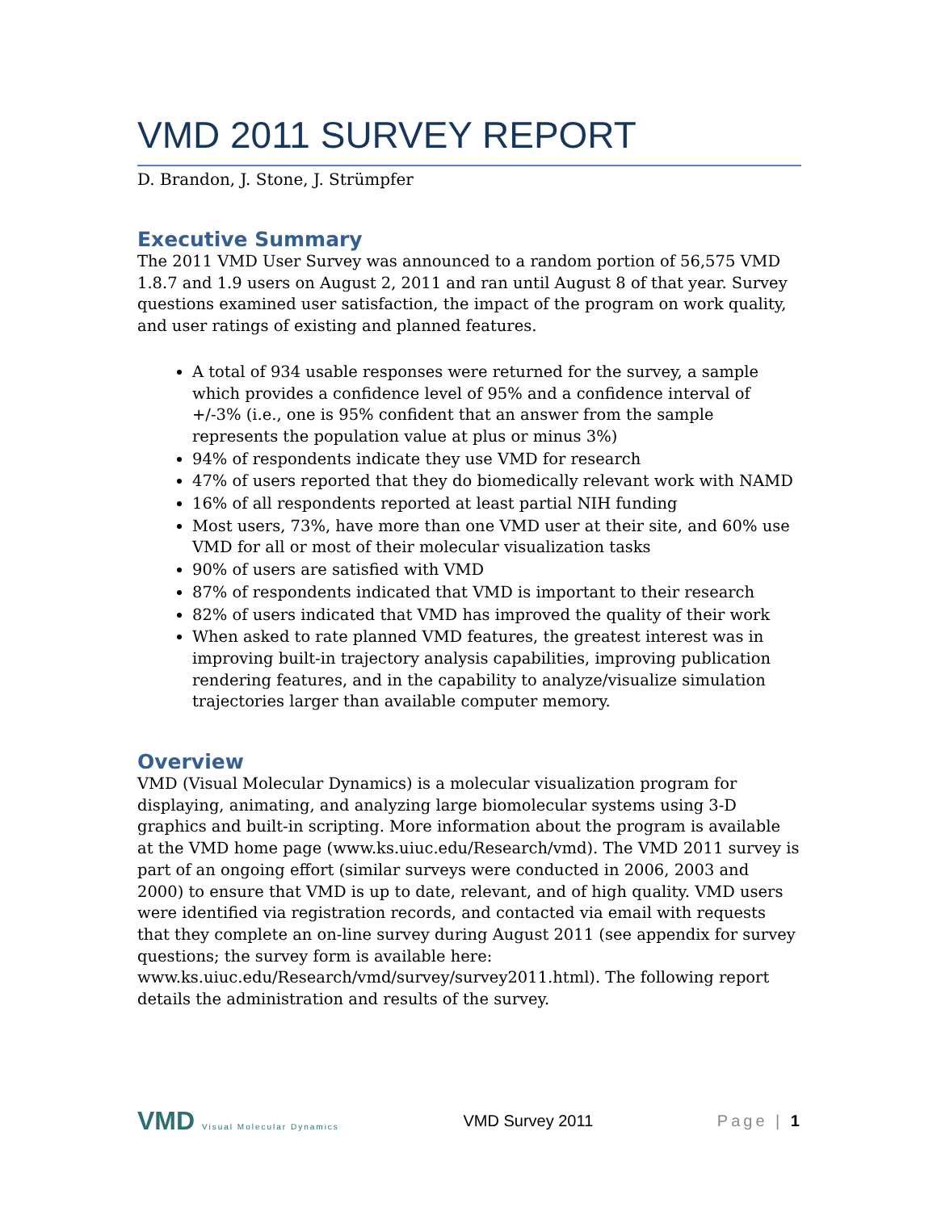VMD 2011 SURVEY REPORT
D. Brandon, J. Stone, J. Strümpfer
Executive Summary
The 2011 VMD User Survey was announced to a random portion of 56,575 VMD 1.8.7 and 1.9 users on August 2, 2011 and ran until August 8 of that year. Survey questions examined user satisfaction, the impact of the program on work quality, and user ratings of existing and planned features.
A total of 934 usable responses were returned for the survey, a sample which provides a confidence level of 95% and a confidence interval of +/-3% (i.e., one is 95% confident that an answer from the sample represents the population value at plus or minus 3%)
94% of respondents indicate they use VMD for research
47% of users reported that they do biomedically relevant work with NAMD
16% of all respondents reported at least partial NIH funding
Most users, 73%, have more than one VMD user at their site, and 60% use VMD for all or most of their molecular visualization tasks
90% of users are satisfied with VMD
87% of respondents indicated that VMD is important to their research
82% of users indicated that VMD has improved the quality of their work
When asked to rate planned VMD features, the greatest interest was in improving built-in trajectory analysis capabilities, improving publication rendering features, and in the capability to analyze/visualize simulation trajectories larger than available computer memory.
Overview
VMD (Visual Molecular Dynamics) is a molecular visualization program for displaying, animating, and analyzing large biomolecular systems using 3-D graphics and built-in scripting. More information about the program is available at the VMD home page (www.ks.uiuc.edu/Research/vmd). The VMD 2011 survey is part of an ongoing effort (similar surveys were conducted in 2006, 2003 and 2000) to ensure that VMD is up to date, relevant, and of high quality. VMD users were identified via registration records, and contacted via email with requests that they complete an on-line survey during August 2011 (see appendix for survey questions; the survey form is available here: www.ks.uiuc.edu/Research/vmd/survey/survey2011.html). The following report details the administration and results of the survey.
VMD Visual Molecular Dynamics
VMD Survey 2011 Page | 1